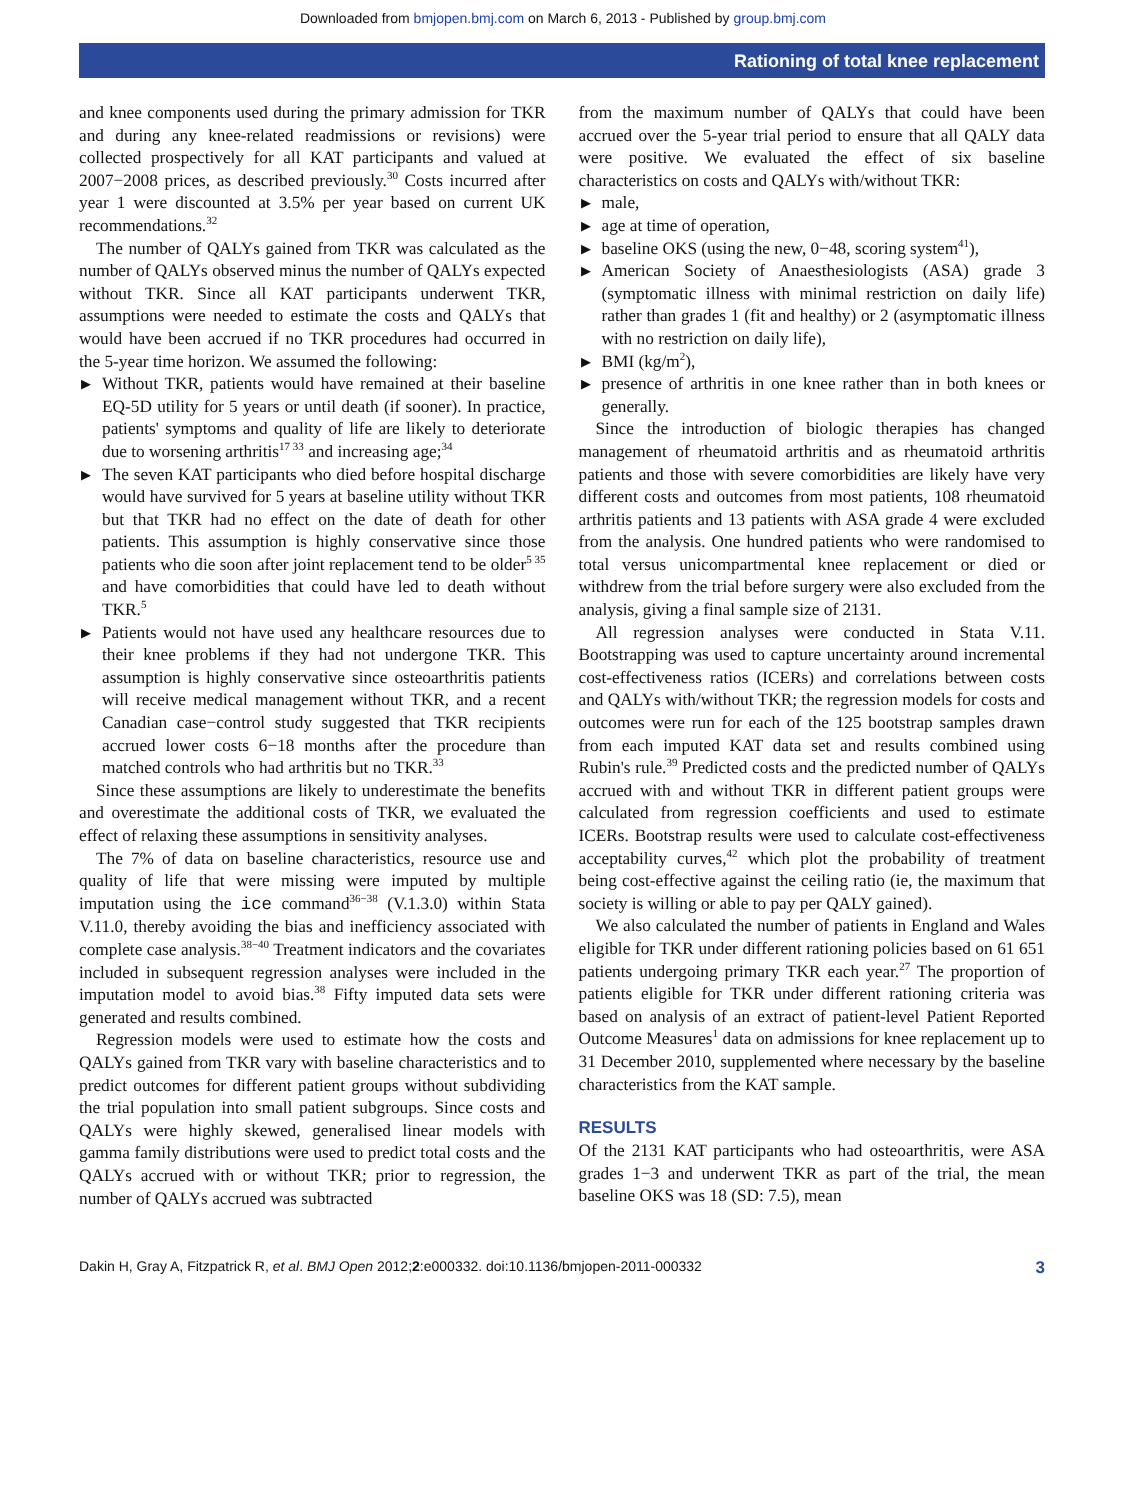Downloaded from bmjopen.bmj.com on March 6, 2013 - Published by group.bmj.com
Rationing of total knee replacement
and knee components used during the primary admission for TKR and during any knee-related readmissions or revisions) were collected prospectively for all KAT participants and valued at 2007−2008 prices, as described previously.<sup>30</sup> Costs incurred after year 1 were discounted at 3.5% per year based on current UK recommendations.<sup>32</sup>
The number of QALYs gained from TKR was calculated as the number of QALYs observed minus the number of QALYs expected without TKR. Since all KAT participants underwent TKR, assumptions were needed to estimate the costs and QALYs that would have been accrued if no TKR procedures had occurred in the 5-year time horizon. We assumed the following:
▶ Without TKR, patients would have remained at their baseline EQ-5D utility for 5 years or until death (if sooner). In practice, patients' symptoms and quality of life are likely to deteriorate due to worsening arthritis<sup>17 33</sup> and increasing age;<sup>34</sup>
▶ The seven KAT participants who died before hospital discharge would have survived for 5 years at baseline utility without TKR but that TKR had no effect on the date of death for other patients. This assumption is highly conservative since those patients who die soon after joint replacement tend to be older<sup>5 35</sup> and have comorbidities that could have led to death without TKR.<sup>5</sup>
▶ Patients would not have used any healthcare resources due to their knee problems if they had not undergone TKR. This assumption is highly conservative since osteoarthritis patients will receive medical management without TKR, and a recent Canadian case−control study suggested that TKR recipients accrued lower costs 6−18 months after the procedure than matched controls who had arthritis but no TKR.<sup>33</sup>
Since these assumptions are likely to underestimate the benefits and overestimate the additional costs of TKR, we evaluated the effect of relaxing these assumptions in sensitivity analyses.
The 7% of data on baseline characteristics, resource use and quality of life that were missing were imputed by multiple imputation using the ice command<sup>36−38</sup> (V.1.3.0) within Stata V.11.0, thereby avoiding the bias and inefficiency associated with complete case analysis.<sup>38−40</sup> Treatment indicators and the covariates included in subsequent regression analyses were included in the imputation model to avoid bias.<sup>38</sup> Fifty imputed data sets were generated and results combined.
Regression models were used to estimate how the costs and QALYs gained from TKR vary with baseline characteristics and to predict outcomes for different patient groups without subdividing the trial population into small patient subgroups. Since costs and QALYs were highly skewed, generalised linear models with gamma family distributions were used to predict total costs and the QALYs accrued with or without TKR; prior to regression, the number of QALYs accrued was subtracted
from the maximum number of QALYs that could have been accrued over the 5-year trial period to ensure that all QALY data were positive. We evaluated the effect of six baseline characteristics on costs and QALYs with/without TKR:
▶ male,
▶ age at time of operation,
▶ baseline OKS (using the new, 0−48, scoring system<sup>41</sup>),
▶ American Society of Anaesthesiologists (ASA) grade 3 (symptomatic illness with minimal restriction on daily life) rather than grades 1 (fit and healthy) or 2 (asymptomatic illness with no restriction on daily life),
▶ BMI (kg/m<sup>2</sup>),
▶ presence of arthritis in one knee rather than in both knees or generally.
Since the introduction of biologic therapies has changed management of rheumatoid arthritis and as rheumatoid arthritis patients and those with severe comorbidities are likely have very different costs and outcomes from most patients, 108 rheumatoid arthritis patients and 13 patients with ASA grade 4 were excluded from the analysis. One hundred patients who were randomised to total versus unicompartmental knee replacement or died or withdrew from the trial before surgery were also excluded from the analysis, giving a final sample size of 2131.
All regression analyses were conducted in Stata V.11. Bootstrapping was used to capture uncertainty around incremental cost-effectiveness ratios (ICERs) and correlations between costs and QALYs with/without TKR; the regression models for costs and outcomes were run for each of the 125 bootstrap samples drawn from each imputed KAT data set and results combined using Rubin's rule.<sup>39</sup> Predicted costs and the predicted number of QALYs accrued with and without TKR in different patient groups were calculated from regression coefficients and used to estimate ICERs. Bootstrap results were used to calculate cost-effectiveness acceptability curves,<sup>42</sup> which plot the probability of treatment being cost-effective against the ceiling ratio (ie, the maximum that society is willing or able to pay per QALY gained).
We also calculated the number of patients in England and Wales eligible for TKR under different rationing policies based on 61 651 patients undergoing primary TKR each year.<sup>27</sup> The proportion of patients eligible for TKR under different rationing criteria was based on analysis of an extract of patient-level Patient Reported Outcome Measures<sup>1</sup> data on admissions for knee replacement up to 31 December 2010, supplemented where necessary by the baseline characteristics from the KAT sample.
RESULTS
Of the 2131 KAT participants who had osteoarthritis, were ASA grades 1−3 and underwent TKR as part of the trial, the mean baseline OKS was 18 (SD: 7.5), mean
Dakin H, Gray A, Fitzpatrick R, et al. BMJ Open 2012;2:e000332. doi:10.1136/bmjopen-2011-000332 3